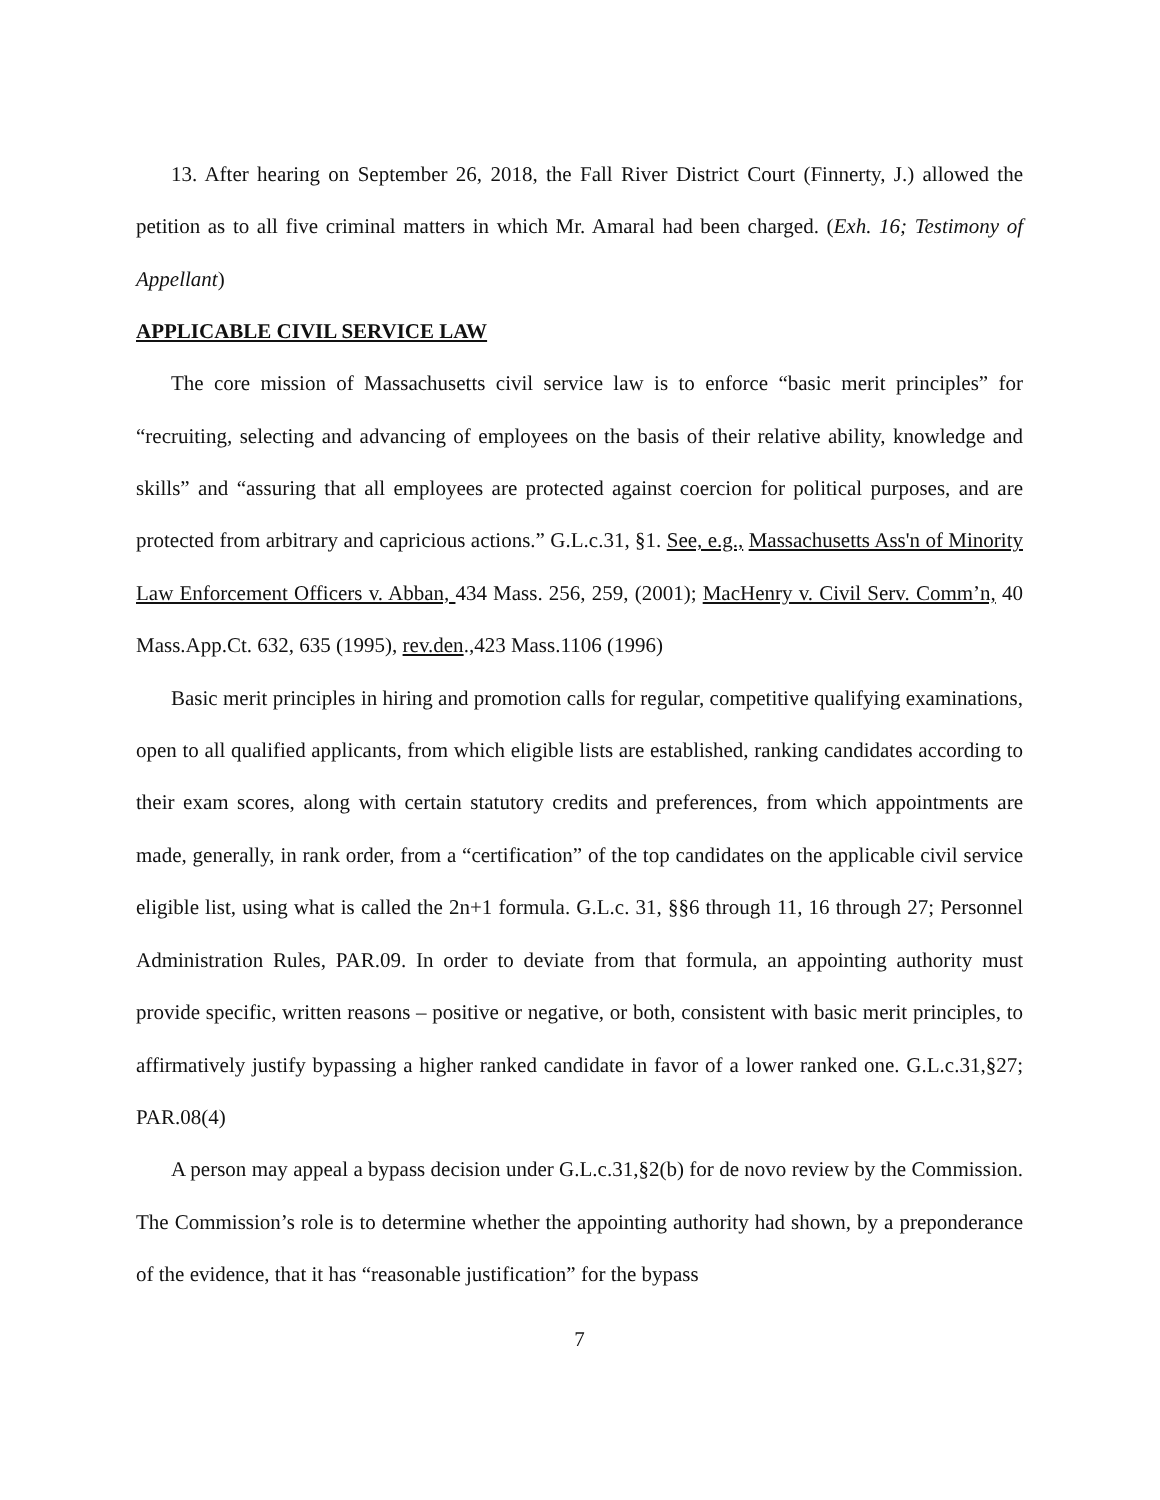13. After hearing on September 26, 2018, the Fall River District Court (Finnerty, J.) allowed the petition as to all five criminal matters in which Mr. Amaral had been charged. (Exh. 16; Testimony of Appellant)
APPLICABLE CIVIL SERVICE LAW
The core mission of Massachusetts civil service law is to enforce “basic merit principles” for “recruiting, selecting and advancing of employees on the basis of their relative ability, knowledge and skills” and “assuring that all employees are protected against coercion for political purposes, and are protected from arbitrary and capricious actions.” G.L.c.31, §1. See, e.g., Massachusetts Ass'n of Minority Law Enforcement Officers v. Abban, 434 Mass. 256, 259, (2001); MacHenry v. Civil Serv. Comm’n, 40 Mass.App.Ct. 632, 635 (1995), rev.den.,423 Mass.1106 (1996)
Basic merit principles in hiring and promotion calls for regular, competitive qualifying examinations, open to all qualified applicants, from which eligible lists are established, ranking candidates according to their exam scores, along with certain statutory credits and preferences, from which appointments are made, generally, in rank order, from a “certification” of the top candidates on the applicable civil service eligible list, using what is called the 2n+1 formula. G.L.c. 31, §§6 through 11, 16 through 27; Personnel Administration Rules, PAR.09. In order to deviate from that formula, an appointing authority must provide specific, written reasons – positive or negative, or both, consistent with basic merit principles, to affirmatively justify bypassing a higher ranked candidate in favor of a lower ranked one. G.L.c.31,§27; PAR.08(4)
A person may appeal a bypass decision under G.L.c.31,§2(b) for de novo review by the Commission. The Commission’s role is to determine whether the appointing authority had shown, by a preponderance of the evidence, that it has “reasonable justification” for the bypass
7